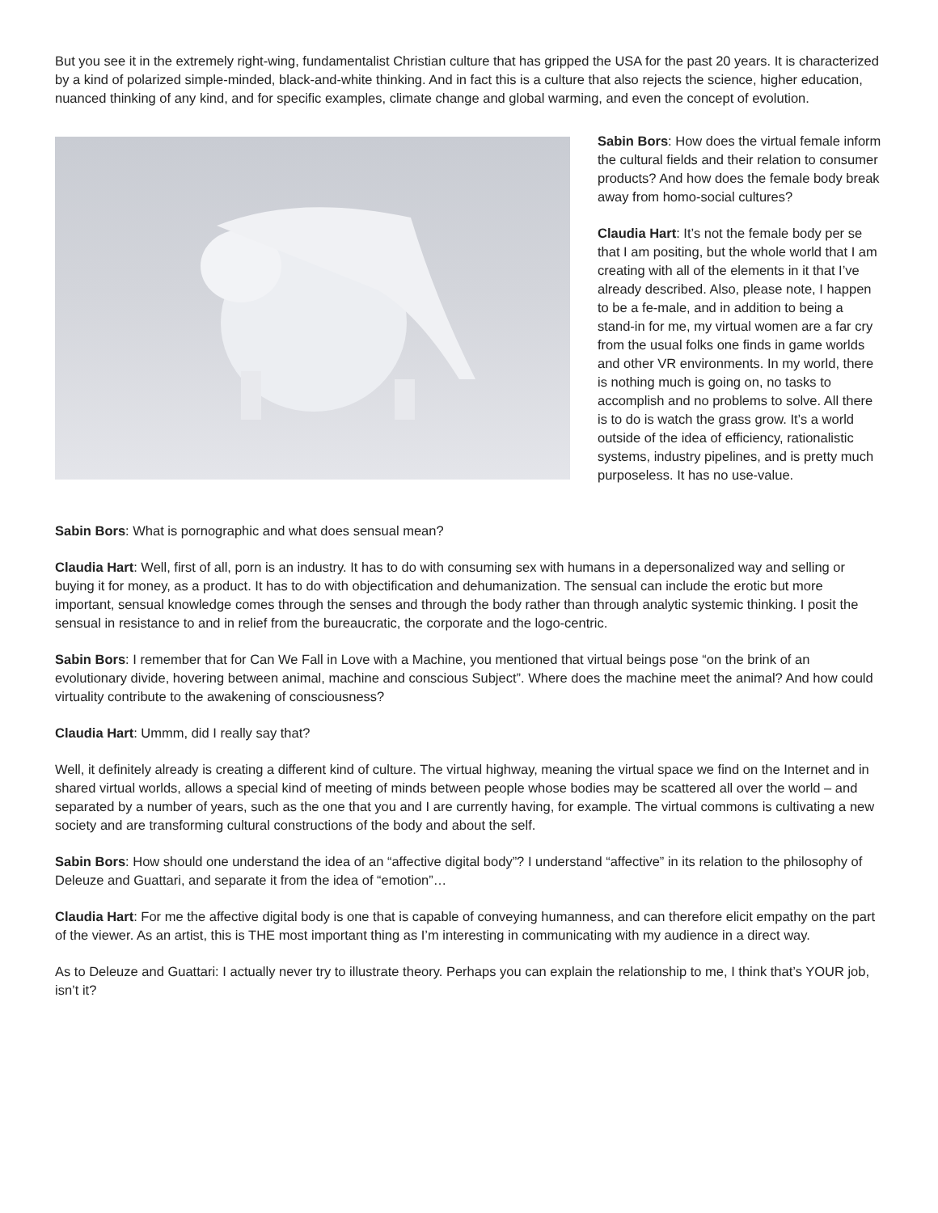But you see it in the extremely right-wing, fundamentalist Christian culture that has gripped the USA for the past 20 years. It is characterized by a kind of polarized simple-minded, black-and-white thinking. And in fact this is a culture that also rejects the science, higher education, nuanced thinking of any kind, and for specific examples, climate change and global warming, and even the concept of evolution.
Sabin Bors: How does the virtual female inform the cultural fields and their relation to consumer products? And how does the female body break away from homo-social cultures?
Claudia Hart: It’s not the female body per se that I am positing, but the whole world that I am creating with all of the elements in it that I’ve already described. Also, please note, I happen to be a fe-male, and in addition to being a stand-in for me, my virtual women are a far cry from the usual folks one finds in game worlds and other VR environments. In my world, there is nothing much is going on, no tasks to accomplish and no problems to solve. All there is to do is watch the grass grow. It’s a world outside of the idea of efficiency, rationalistic systems, industry pipelines, and is pretty much purposeless. It has no use-value.
Sabin Bors: What is pornographic and what does sensual mean?
Claudia Hart: Well, first of all, porn is an industry. It has to do with consuming sex with humans in a depersonalized way and selling or buying it for money, as a product. It has to do with objectification and dehumanization. The sensual can include the erotic but more important, sensual knowledge comes through the senses and through the body rather than through analytic systemic thinking. I posit the sensual in resistance to and in relief from the bureaucratic, the corporate and the logo-centric.
Sabin Bors: I remember that for Can We Fall in Love with a Machine, you mentioned that virtual beings pose “on the brink of an evolutionary divide, hovering between animal, machine and conscious Subject”. Where does the machine meet the animal? And how could virtuality contribute to the awakening of consciousness?
Claudia Hart: Ummm, did I really say that?
Well, it definitely already is creating a different kind of culture. The virtual highway, meaning the virtual space we find on the Internet and in shared virtual worlds, allows a special kind of meeting of minds between people whose bodies may be scattered all over the world – and separated by a number of years, such as the one that you and I are currently having, for example. The virtual commons is cultivating a new society and are transforming cultural constructions of the body and about the self.
Sabin Bors: How should one understand the idea of an “affective digital body”? I understand “affective” in its relation to the philosophy of Deleuze and Guattari, and separate it from the idea of “emotion”…
Claudia Hart: For me the affective digital body is one that is capable of conveying humanness, and can therefore elicit empathy on the part of the viewer. As an artist, this is THE most important thing as I’m interesting in communicating with my audience in a direct way.
As to Deleuze and Guattari: I actually never try to illustrate theory. Perhaps you can explain the relationship to me, I think that’s YOUR job, isn’t it?